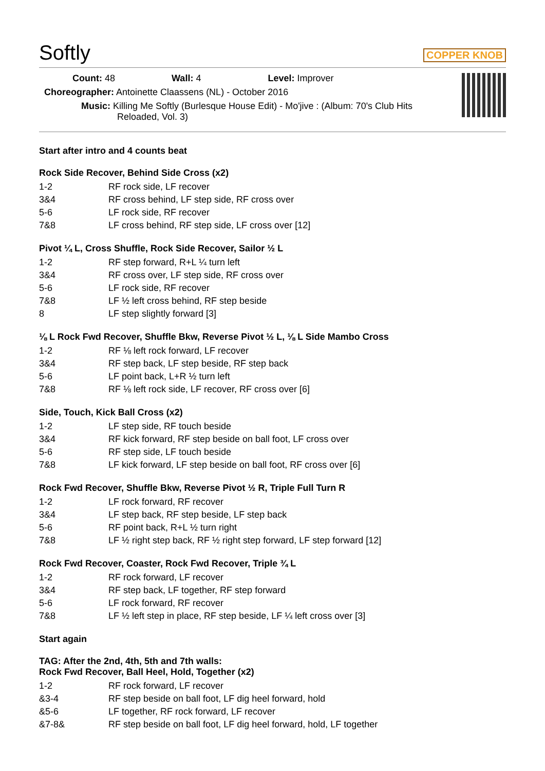Softly
COPPER KNOB
Count: 48 Wall: 4 Level: Improver
Choreographer: Antoinette Claassens (NL) - October 2016
Music: Killing Me Softly (Burlesque House Edit) - Mo'jive : (Album: 70's Club Hits
Reloaded, Vol. 3)
Start after intro and 4 counts beat
Rock Side Recover, Behind Side Cross (x2)
| 1-2 | RF rock side, LF recover |
| 3&4 | RF cross behind, LF step side, RF cross over |
| 5-6 | LF rock side, RF recover |
| 7&8 | LF cross behind, RF step side, LF cross over [12] |
Pivot ¼ L, Cross Shuffle, Rock Side Recover, Sailor ½ L
| 1-2 | RF step forward, R+L ¼ turn left |
| 3&4 | RF cross over, LF step side, RF cross over |
| 5-6 | LF rock side, RF recover |
| 7&8 | LF ½ left cross behind, RF step beside |
| 8 | LF step slightly forward [3] |
⅛ L Rock Fwd Recover, Shuffle Bkw, Reverse Pivot ½ L, ⅛ L Side Mambo Cross
| 1-2 | RF ⅛ left rock forward, LF recover |
| 3&4 | RF step back, LF step beside, RF step back |
| 5-6 | LF point back, L+R ½ turn left |
| 7&8 | RF ⅛ left rock side, LF recover, RF cross over [6] |
Side, Touch, Kick Ball Cross (x2)
| 1-2 | LF step side, RF touch beside |
| 3&4 | RF kick forward, RF step beside on ball foot, LF cross over |
| 5-6 | RF step side, LF touch beside |
| 7&8 | LF kick forward, LF step beside on ball foot, RF cross over [6] |
Rock Fwd Recover, Shuffle Bkw, Reverse Pivot ½ R, Triple Full Turn R
| 1-2 | LF rock forward, RF recover |
| 3&4 | LF step back, RF step beside, LF step back |
| 5-6 | RF point back, R+L ½ turn right |
| 7&8 | LF ½ right step back, RF ½ right step forward, LF step forward [12] |
Rock Fwd Recover, Coaster, Rock Fwd Recover, Triple ¾ L
| 1-2 | RF rock forward, LF recover |
| 3&4 | RF step back, LF together, RF step forward |
| 5-6 | LF rock forward, RF recover |
| 7&8 | LF ½ left step in place, RF step beside, LF ¼ left cross over [3] |
Start again
TAG: After the 2nd, 4th, 5th and 7th walls:
Rock Fwd Recover, Ball Heel, Hold, Together (x2)
| 1-2 | RF rock forward, LF recover |
| &3-4 | RF step beside on ball foot, LF dig heel forward, hold |
| &5-6 | LF together, RF rock forward, LF recover |
| &7-8& | RF step beside on ball foot, LF dig heel forward, hold, LF together |